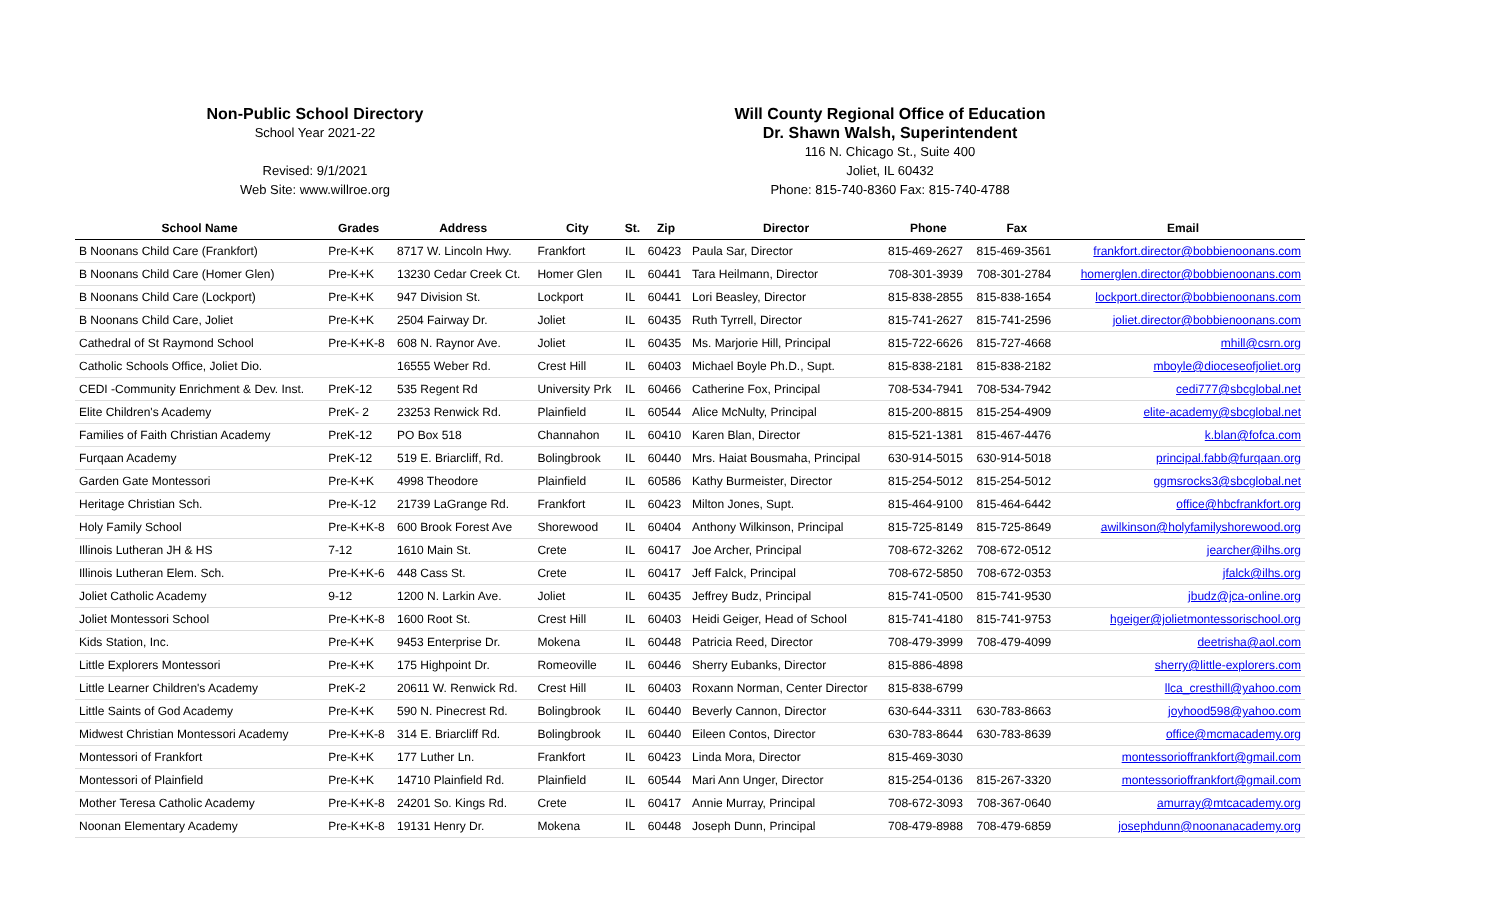Non-Public School Directory
School Year 2021-22
Revised: 9/1/2021
Web Site: www.willroe.org
Will County Regional Office of Education
Dr. Shawn Walsh, Superintendent
116 N. Chicago St., Suite 400
Joliet, IL 60432
Phone: 815-740-8360 Fax: 815-740-4788
| School Name | Grades | Address | City | St. | Zip | Director | Phone | Fax | Email |
| --- | --- | --- | --- | --- | --- | --- | --- | --- | --- |
| B Noonans Child Care (Frankfort) | Pre-K+K | 8717 W. Lincoln Hwy. | Frankfort | IL | 60423 | Paula Sar, Director | 815-469-2627 | 815-469-3561 | frankfort.director@bobbienoonans.com |
| B Noonans Child Care (Homer Glen) | Pre-K+K | 13230 Cedar Creek Ct. | Homer Glen | IL | 60441 | Tara Heilmann, Director | 708-301-3939 | 708-301-2784 | homerglen.director@bobbienoonans.com |
| B Noonans Child Care (Lockport) | Pre-K+K | 947 Division St. | Lockport | IL | 60441 | Lori Beasley, Director | 815-838-2855 | 815-838-1654 | lockport.director@bobbienoonans.com |
| B Noonans Child Care, Joliet | Pre-K+K | 2504 Fairway Dr. | Joliet | IL | 60435 | Ruth Tyrrell, Director | 815-741-2627 | 815-741-2596 | joliet.director@bobbienoonans.com |
| Cathedral of St Raymond School | Pre-K+K-8 | 608 N. Raynor Ave. | Joliet | IL | 60435 | Ms. Marjorie Hill, Principal | 815-722-6626 | 815-727-4668 | mhill@csrn.org |
| Catholic Schools Office, Joliet Dio. | | 16555 Weber Rd. | Crest Hill | IL | 60403 | Michael Boyle Ph.D., Supt. | 815-838-2181 | 815-838-2182 | mboyle@dioceseofjoliet.org |
| CEDI -Community Enrichment & Dev. Inst. | PreK-12 | 535 Regent Rd | University Prk | IL | 60466 | Catherine Fox, Principal | 708-534-7941 | 708-534-7942 | cedi777@sbcglobal.net |
| Elite Children's Academy | PreK- 2 | 23253 Renwick Rd. | Plainfield | IL | 60544 | Alice McNulty, Principal | 815-200-8815 | 815-254-4909 | elite-academy@sbcglobal.net |
| Families of Faith Christian Academy | PreK-12 | PO Box 518 | Channahon | IL | 60410 | Karen Blan, Director | 815-521-1381 | 815-467-4476 | k.blan@fofca.com |
| Furqaan Academy | PreK-12 | 519 E. Briarcliff, Rd. | Bolingbrook | IL | 60440 | Mrs. Haiat Bousmaha, Principal | 630-914-5015 | 630-914-5018 | principal.fabb@furqaan.org |
| Garden Gate Montessori | Pre-K+K | 4998 Theodore | Plainfield | IL | 60586 | Kathy Burmeister, Director | 815-254-5012 | 815-254-5012 | ggmsrocks3@sbcglobal.net |
| Heritage Christian Sch. | Pre-K-12 | 21739 LaGrange Rd. | Frankfort | IL | 60423 | Milton Jones, Supt. | 815-464-9100 | 815-464-6442 | office@hbcfrankfort.org |
| Holy Family School | Pre-K+K-8 | 600 Brook Forest Ave | Shorewood | IL | 60404 | Anthony Wilkinson, Principal | 815-725-8149 | 815-725-8649 | awilkinson@holyfamilyshorewood.org |
| Illinois Lutheran JH & HS | 7-12 | 1610 Main St. | Crete | IL | 60417 | Joe Archer, Principal | 708-672-3262 | 708-672-0512 | jearcher@ilhs.org |
| Illinois Lutheran Elem. Sch. | Pre-K+K-6 | 448 Cass St. | Crete | IL | 60417 | Jeff Falck, Principal | 708-672-5850 | 708-672-0353 | jfalck@ilhs.org |
| Joliet Catholic Academy | 9-12 | 1200 N. Larkin Ave. | Joliet | IL | 60435 | Jeffrey Budz, Principal | 815-741-0500 | 815-741-9530 | jbudz@jca-online.org |
| Joliet Montessori School | Pre-K+K-8 | 1600 Root St. | Crest Hill | IL | 60403 | Heidi Geiger, Head of School | 815-741-4180 | 815-741-9753 | hgeiger@jolietmontessorischool.org |
| Kids Station, Inc. | Pre-K+K | 9453 Enterprise Dr. | Mokena | IL | 60448 | Patricia Reed, Director | 708-479-3999 | 708-479-4099 | deetrisha@aol.com |
| Little Explorers Montessori | Pre-K+K | 175 Highpoint Dr. | Romeoville | IL | 60446 | Sherry Eubanks, Director | 815-886-4898 | | sherry@little-explorers.com |
| Little Learner Children's Academy | PreK-2 | 20611 W. Renwick Rd. | Crest Hill | IL | 60403 | Roxann Norman, Center Director | 815-838-6799 | | llca_cresthill@yahoo.com |
| Little Saints of God Academy | Pre-K+K | 590 N. Pinecrest Rd. | Bolingbrook | IL | 60440 | Beverly Cannon, Director | 630-644-3311 | 630-783-8663 | joyhood598@yahoo.com |
| Midwest Christian Montessori Academy | Pre-K+K-8 | 314 E. Briarcliff Rd. | Bolingbrook | IL | 60440 | Eileen Contos, Director | 630-783-8644 | 630-783-8639 | office@mcmacademy.org |
| Montessori of Frankfort | Pre-K+K | 177 Luther Ln. | Frankfort | IL | 60423 | Linda Mora, Director | 815-469-3030 | | montessorioffrankfort@gmail.com |
| Montessori of Plainfield | Pre-K+K | 14710 Plainfield Rd. | Plainfield | IL | 60544 | Mari Ann Unger, Director | 815-254-0136 | 815-267-3320 | montessorioffrankfort@gmail.com |
| Mother Teresa Catholic Academy | Pre-K+K-8 | 24201 So. Kings Rd. | Crete | IL | 60417 | Annie Murray, Principal | 708-672-3093 | 708-367-0640 | amurray@mtcacademy.org |
| Noonan Elementary Academy | Pre-K+K-8 | 19131 Henry Dr. | Mokena | IL | 60448 | Joseph Dunn, Principal | 708-479-8988 | 708-479-6859 | josephdunn@noonanacademy.org |